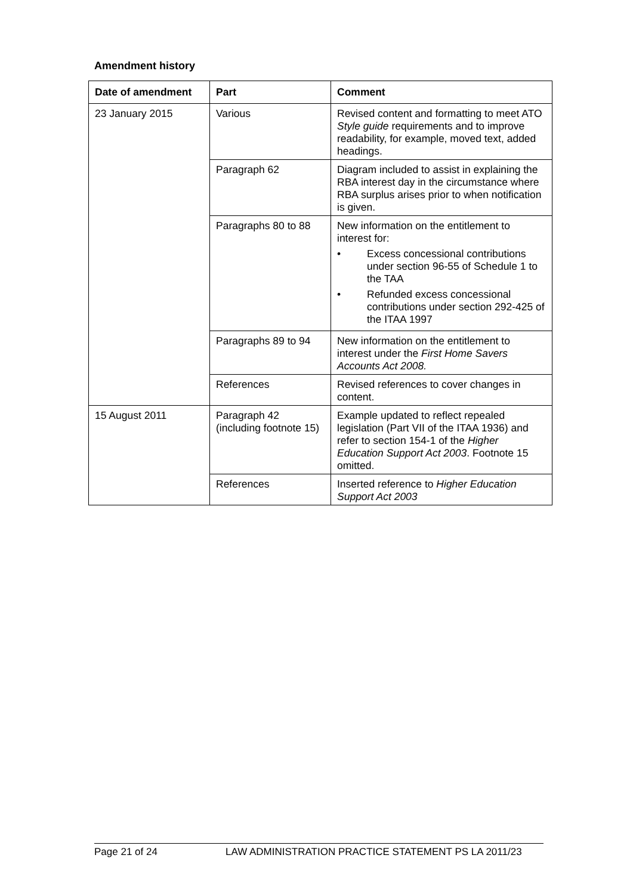Amendment history
| Date of amendment | Part | Comment |
| --- | --- | --- |
| 23 January 2015 | Various | Revised content and formatting to meet ATO Style guide requirements and to improve readability, for example, moved text, added headings. |
| | Paragraph 62 | Diagram included to assist in explaining the RBA interest day in the circumstance where RBA surplus arises prior to when notification is given. |
| | Paragraphs 80 to 88 | New information on the entitlement to interest for: • Excess concessional contributions under section 96-55 of Schedule 1 to the TAA • Refunded excess concessional contributions under section 292-425 of the ITAA 1997 |
| | Paragraphs 89 to 94 | New information on the entitlement to interest under the First Home Savers Accounts Act 2008. |
| | References | Revised references to cover changes in content. |
| 15 August 2011 | Paragraph 42 (including footnote 15) | Example updated to reflect repealed legislation (Part VII of the ITAA 1936) and refer to section 154-1 of the Higher Education Support Act 2003 . Footnote 15 omitted. |
| | References | Inserted reference to Higher Education Support Act 2003 |
Page 21 of 24 LAW ADMINISTRATION PRACTICE STATEMENT PS LA 2011/23